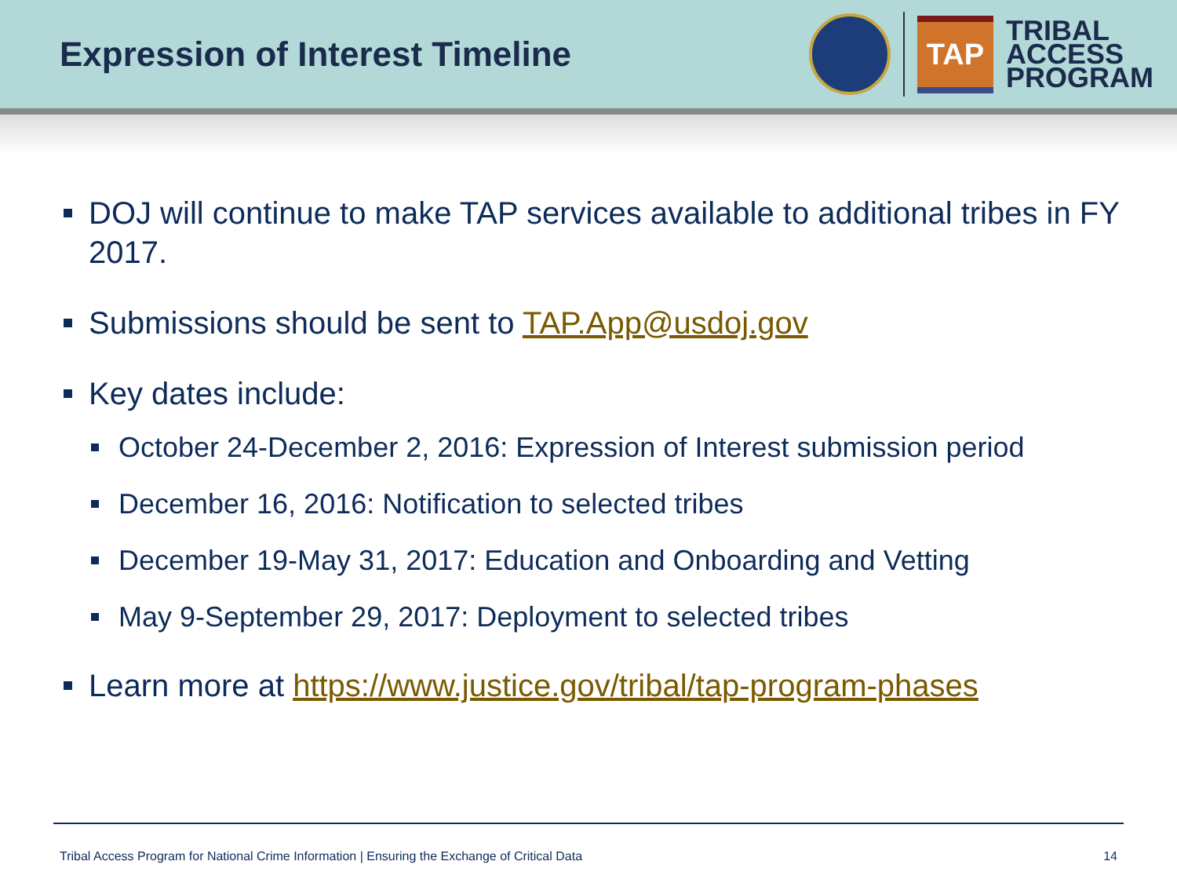Expression of Interest Timeline
TAP
TRIBAL
ACCESS
PROGRAM
DOJ will continue to make TAP services available to additional tribes in FY 2017.
Submissions should be sent to TAP.App@usdoj.gov
Key dates include:
October 24-December 2, 2016: Expression of Interest submission period
December 16, 2016: Notification to selected tribes
December 19-May 31, 2017: Education and Onboarding and Vetting
May 9-September 29, 2017: Deployment to selected tribes
Learn more at https://www.justice.gov/tribal/tap-program-phases
Tribal Access Program for National Crime Information | Ensuring the Exchange of Critical Data 14